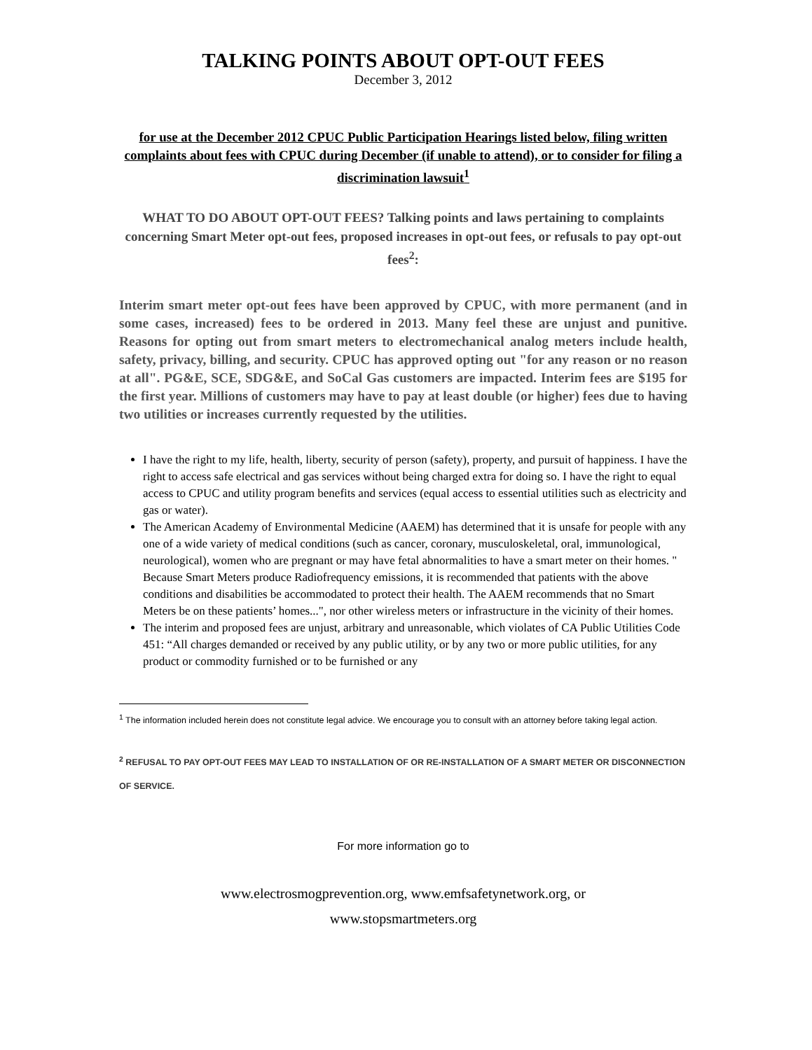TALKING POINTS ABOUT OPT-OUT FEES
December 3, 2012
for use at the December 2012 CPUC Public Participation Hearings listed below, filing written complaints about fees with CPUC during December (if unable to attend), or to consider for filing a discrimination lawsuit<sup>1</sup>
WHAT TO DO ABOUT OPT-OUT FEES? Talking points and laws pertaining to complaints concerning Smart Meter opt-out fees, proposed increases in opt-out fees, or refusals to pay opt-out fees<sup>2</sup>:
Interim smart meter opt-out fees have been approved by CPUC, with more permanent (and in some cases, increased) fees to be ordered in 2013. Many feel these are unjust and punitive. Reasons for opting out from smart meters to electromechanical analog meters include health, safety, privacy, billing, and security. CPUC has approved opting out "for any reason or no reason at all". PG&E, SCE, SDG&E, and SoCal Gas customers are impacted. Interim fees are $195 for the first year. Millions of customers may have to pay at least double (or higher) fees due to having two utilities or increases currently requested by the utilities.
I have the right to my life, health, liberty, security of person (safety), property, and pursuit of happiness. I have the right to access safe electrical and gas services without being charged extra for doing so. I have the right to equal access to CPUC and utility program benefits and services (equal access to essential utilities such as electricity and gas or water).
The American Academy of Environmental Medicine (AAEM) has determined that it is unsafe for people with any one of a wide variety of medical conditions (such as cancer, coronary, musculoskeletal, oral, immunological, neurological), women who are pregnant or may have fetal abnormalities to have a smart meter on their homes. " Because Smart Meters produce Radiofrequency emissions, it is recommended that patients with the above conditions and disabilities be accommodated to protect their health. The AAEM recommends that no Smart Meters be on these patients’ homes...", nor other wireless meters or infrastructure in the vicinity of their homes.
The interim and proposed fees are unjust, arbitrary and unreasonable, which violates of CA Public Utilities Code 451: “All charges demanded or received by any public utility, or by any two or more public utilities, for any product or commodity furnished or to be furnished or any
<sup>1</sup> The information included herein does not constitute legal advice. We encourage you to consult with an attorney before taking legal action.
<sup>2</sup> REFUSAL TO PAY OPT-OUT FEES MAY LEAD TO INSTALLATION OF OR RE-INSTALLATION OF A SMART METER OR DISCONNECTION OF SERVICE.
For more information go to
www.electrosmogprevention.org, www.emfsafetynetwork.org, or
www.stopsmartmeters.org